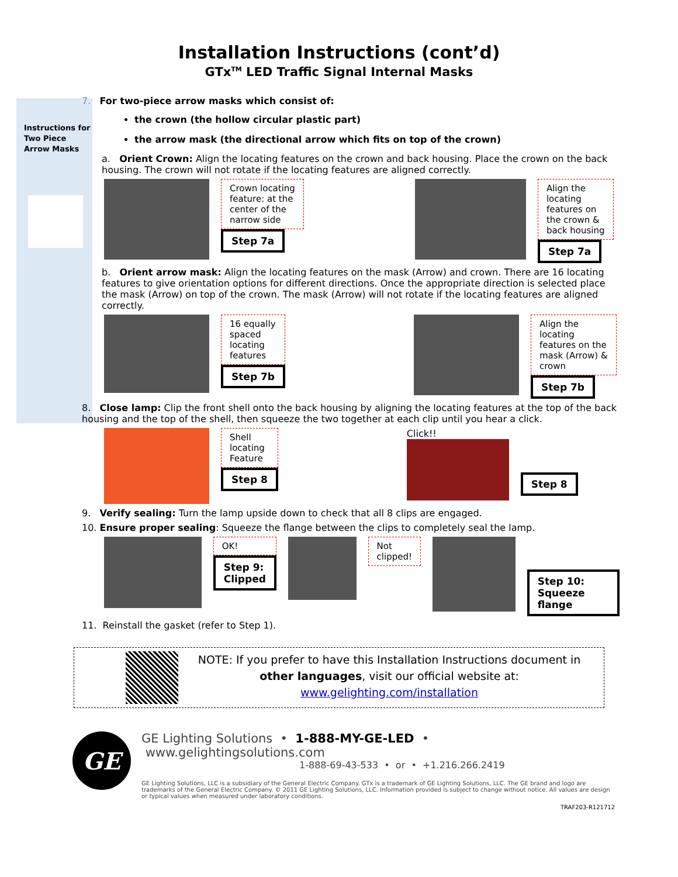Installation Instructions (cont’d)
GTx<sup>TM</sup> LED Traffic Signal Internal Masks
Instructions for
Two Piece
Arrow Masks
7. For two-piece arrow masks which consist of:
the crown (the hollow circular plastic part)
the arrow mask (the directional arrow which fits on top of the crown)
a. Orient Crown: Align the locating features on the crown and back housing. Place the crown on the back housing. The crown will not rotate if the locating features are aligned correctly.
Crown locating
feature: at the
center of the
narrow side
Step 7a
Align the
locating
features on
the crown &
back housing
Step 7a
b. Orient arrow mask: Align the locating features on the mask (Arrow) and crown. There are 16 locating features to give orientation options for different directions. Once the appropriate direction is selected place the mask (Arrow) on top of the crown. The mask (Arrow) will not rotate if the locating features are aligned correctly.
16 equally
spaced
locating
features
Step 7b
Align the
locating
features on the
mask (Arrow) &
crown
Step 7b
8. Close lamp: Clip the front shell onto the back housing by aligning the locating features at the top of the back housing and the top of the shell, then squeeze the two together at each clip until you hear a click.
Shell
locating
Feature
Step 8
Click!!
Step 8
9. Verify sealing: Turn the lamp upside down to check that all 8 clips are engaged.
10. Ensure proper sealing: Squeeze the flange between the clips to completely seal the lamp.
OK!
Step 9:
Clipped
Not
clipped!
Step 10:
Squeeze flange
11. Reinstall the gasket (refer to Step 1).
NOTE: If you prefer to have this Installation Instructions document in
other languages, visit our official website at:
www.gelighting.com/installation
GE
GE Lighting Solutions • 1-888-MY-GE-LED • www.gelightingsolutions.com
1-888-69-43-533 • or • +1.216.266.2419
GE Lighting Solutions, LLC is a subsidiary of the General Electric Company. GTx is a trademark of GE Lighting Solutions, LLC. The GE brand and logo are trademarks of the General Electric Company. © 2011 GE Lighting Solutions, LLC. Information provided is subject to change without notice. All values are design or typical values when measured under laboratory conditions.
TRAF203-R121712